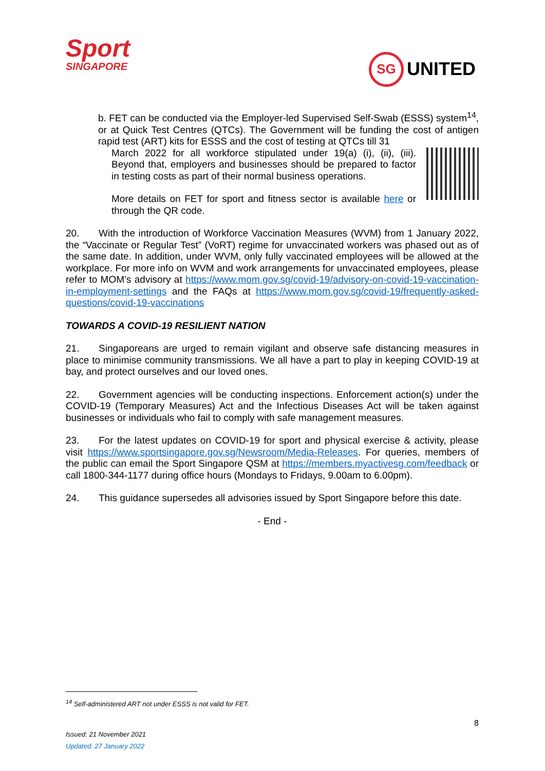Sport
SINGAPORE
SG UNITED
b. FET can be conducted via the Employer-led Supervised Self-Swab (ESSS) system<sup>14</sup>, or at Quick Test Centres (QTCs). The Government will be funding the cost of antigen rapid test (ART) kits for ESSS and the cost of testing at QTCs till 31
March 2022 for all workforce stipulated under 19(a) (i), (ii), (iii). Beyond that, employers and businesses should be prepared to factor in testing costs as part of their normal business operations.
More details on FET for sport and fitness sector is available here or through the QR code.
20. With the introduction of Workforce Vaccination Measures (WVM) from 1 January 2022, the “Vaccinate or Regular Test” (VoRT) regime for unvaccinated workers was phased out as of the same date. In addition, under WVM, only fully vaccinated employees will be allowed at the workplace. For more info on WVM and work arrangements for unvaccinated employees, please refer to MOM’s advisory at https://www.mom.gov.sg/covid-19/advisory-on-covid-19-vaccination-in-employment-settings and the FAQs at https://www.mom.gov.sg/covid-19/frequently-asked-questions/covid-19-vaccinations
TOWARDS A COVID-19 RESILIENT NATION
21. Singaporeans are urged to remain vigilant and observe safe distancing measures in place to minimise community transmissions. We all have a part to play in keeping COVID-19 at bay, and protect ourselves and our loved ones.
22. Government agencies will be conducting inspections. Enforcement action(s) under the COVID-19 (Temporary Measures) Act and the Infectious Diseases Act will be taken against businesses or individuals who fail to comply with safe management measures.
23. For the latest updates on COVID-19 for sport and physical exercise & activity, please visit https://www.sportsingapore.gov.sg/Newsroom/Media-Releases. For queries, members of the public can email the Sport Singapore QSM at https://members.myactivesg.com/feedback or call 1800-344-1177 during office hours (Mondays to Fridays, 9.00am to 6.00pm).
24. This guidance supersedes all advisories issued by Sport Singapore before this date.
- End -
<sup>14</sup> Self-administered ART not under ESSS is not valid for FET.
8
Issued: 21 November 2021
Updated: 27 January 2022